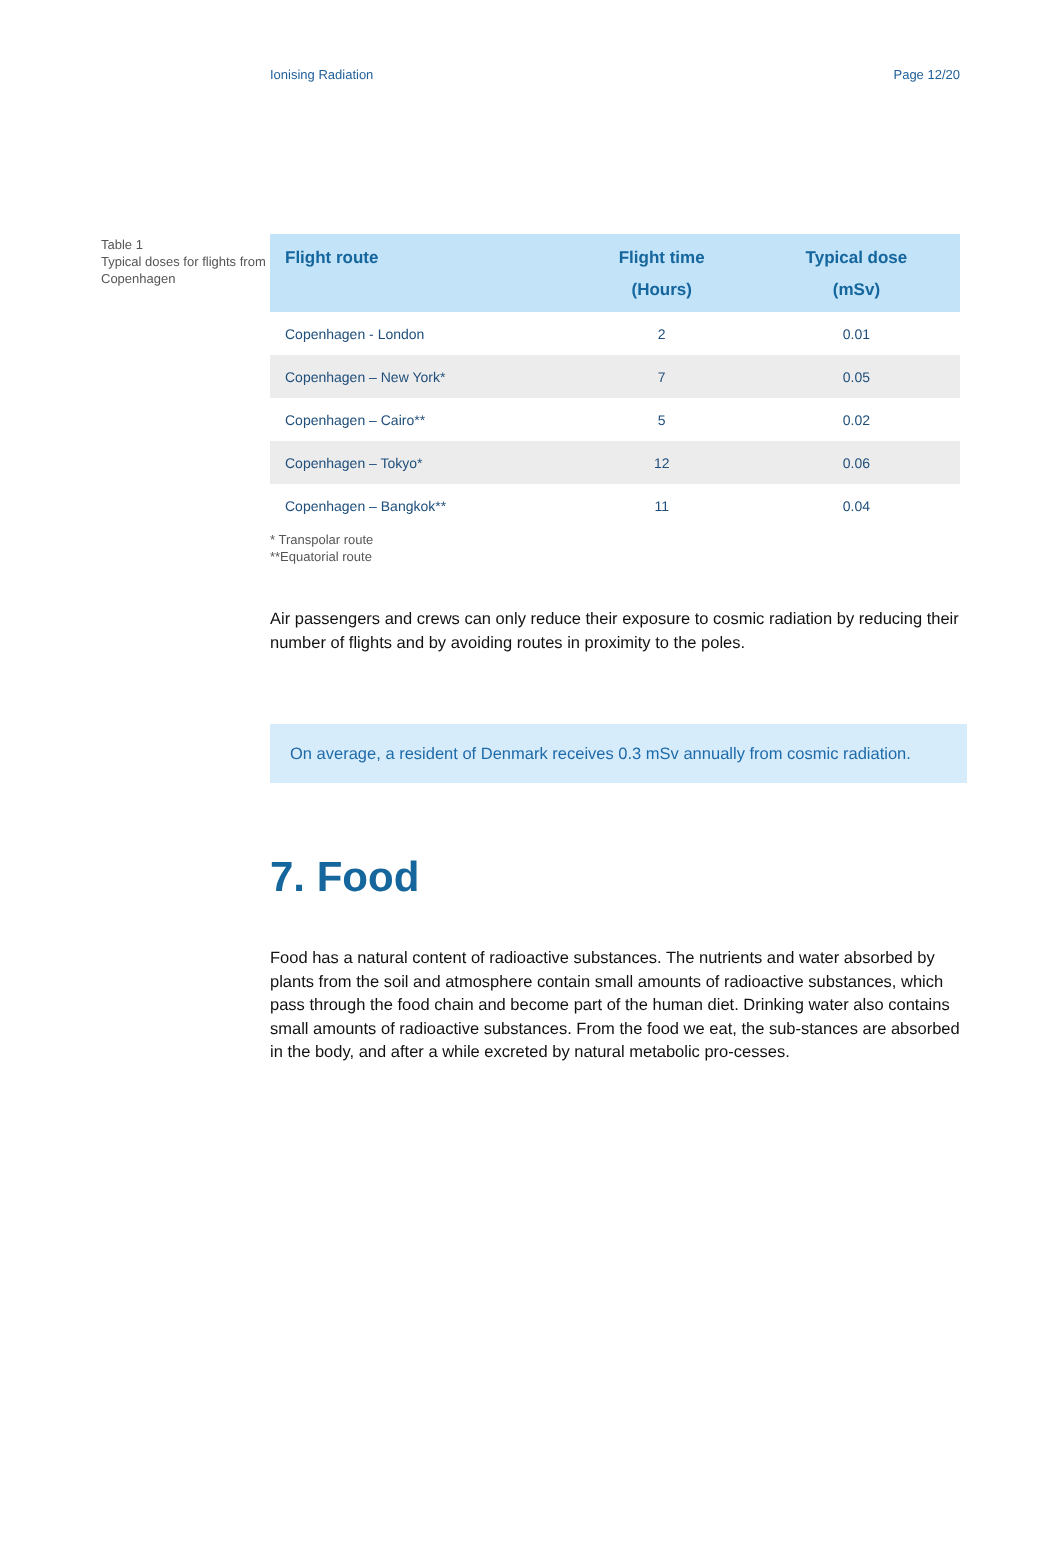Ionising Radiation Page 12/20
Table 1
Typical doses for flights from Copenhagen
| Flight route | Flight time (Hours) | Typical dose (mSv) |
| --- | --- | --- |
| Copenhagen - London | 2 | 0.01 |
| Copenhagen – New York* | 7 | 0.05 |
| Copenhagen – Cairo** | 5 | 0.02 |
| Copenhagen – Tokyo* | 12 | 0.06 |
| Copenhagen – Bangkok** | 11 | 0.04 |
* Transpolar route
**Equatorial route
Air passengers and crews can only reduce their exposure to cosmic radiation by reducing their number of flights and by avoiding routes in proximity to the poles.
On average, a resident of Denmark receives 0.3 mSv annually from cosmic radiation.
7. Food
Food has a natural content of radioactive substances. The nutrients and water absorbed by plants from the soil and atmosphere contain small amounts of radioactive substances, which pass through the food chain and become part of the human diet. Drinking water also contains small amounts of radioactive substances. From the food we eat, the sub-stances are absorbed in the body, and after a while excreted by natural metabolic pro-cesses.